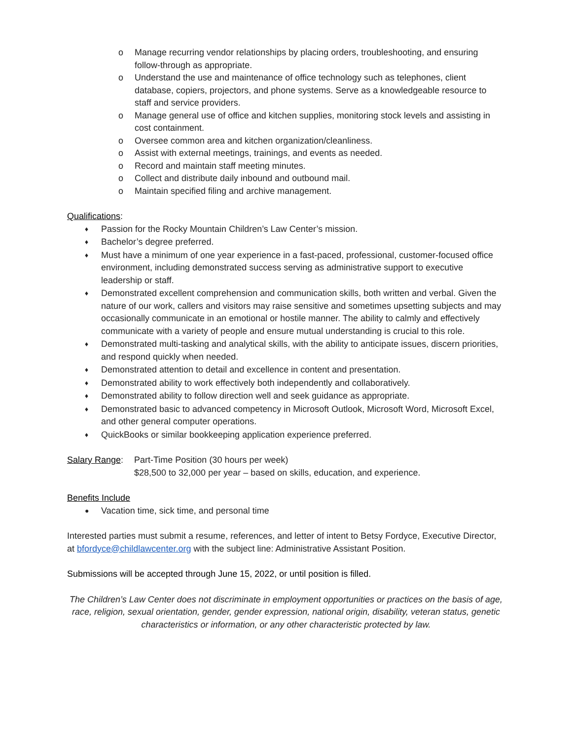o Manage recurring vendor relationships by placing orders, troubleshooting, and ensuring follow-through as appropriate.
o Understand the use and maintenance of office technology such as telephones, client database, copiers, projectors, and phone systems. Serve as a knowledgeable resource to staff and service providers.
o Manage general use of office and kitchen supplies, monitoring stock levels and assisting in cost containment.
o Oversee common area and kitchen organization/cleanliness.
o Assist with external meetings, trainings, and events as needed.
o Record and maintain staff meeting minutes.
o Collect and distribute daily inbound and outbound mail.
o Maintain specified filing and archive management.
Qualifications:
♦ Passion for the Rocky Mountain Children’s Law Center’s mission.
♦ Bachelor’s degree preferred.
♦ Must have a minimum of one year experience in a fast-paced, professional, customer-focused office environment, including demonstrated success serving as administrative support to executive leadership or staff.
♦ Demonstrated excellent comprehension and communication skills, both written and verbal. Given the nature of our work, callers and visitors may raise sensitive and sometimes upsetting subjects and may occasionally communicate in an emotional or hostile manner. The ability to calmly and effectively communicate with a variety of people and ensure mutual understanding is crucial to this role.
♦ Demonstrated multi-tasking and analytical skills, with the ability to anticipate issues, discern priorities, and respond quickly when needed.
♦ Demonstrated attention to detail and excellence in content and presentation.
♦ Demonstrated ability to work effectively both independently and collaboratively.
♦ Demonstrated ability to follow direction well and seek guidance as appropriate.
♦ Demonstrated basic to advanced competency in Microsoft Outlook, Microsoft Word, Microsoft Excel, and other general computer operations.
♦ QuickBooks or similar bookkeeping application experience preferred.
Salary Range:
Part-Time Position (30 hours per week)
$28,500 to 32,000 per year – based on skills, education, and experience.
Benefits Include
● Vacation time, sick time, and personal time
Interested parties must submit a resume, references, and letter of intent to Betsy Fordyce, Executive Director, at bfordyce@childlawcenter.org with the subject line: Administrative Assistant Position.
Submissions will be accepted through June 15, 2022, or until position is filled.
The Children’s Law Center does not discriminate in employment opportunities or practices on the basis of age, race, religion, sexual orientation, gender, gender expression, national origin, disability, veteran status, genetic characteristics or information, or any other characteristic protected by law.